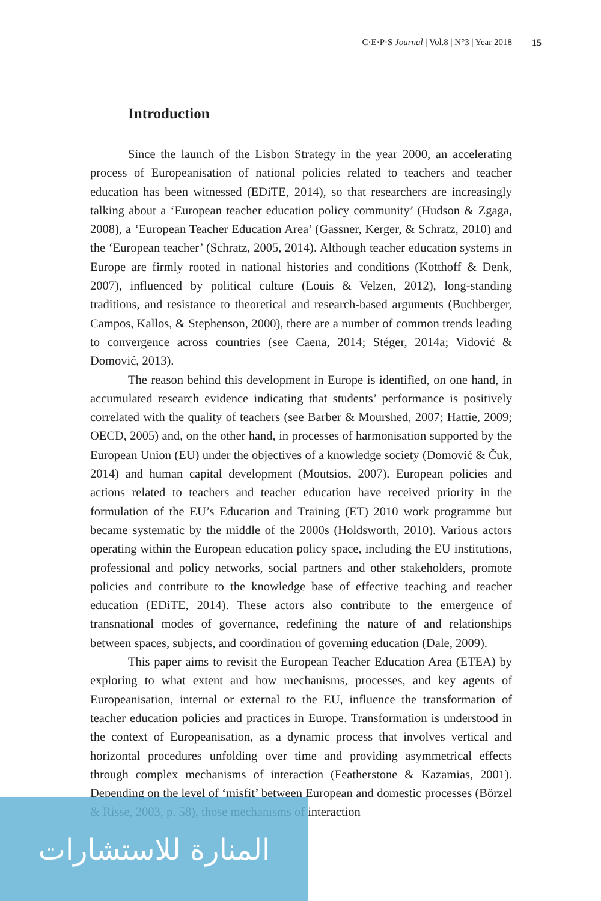C·E·P·S Journal | Vol.8 | N°3 | Year 2018 15
Introduction
Since the launch of the Lisbon Strategy in the year 2000, an accelerating process of Europeanisation of national policies related to teachers and teacher education has been witnessed (EDiTE, 2014), so that researchers are increasingly talking about a ‘European teacher education policy community’ (Hudson & Zgaga, 2008), a ‘European Teacher Education Area’ (Gassner, Kerger, & Schratz, 2010) and the ‘European teacher’ (Schratz, 2005, 2014). Although teacher education systems in Europe are firmly rooted in national histories and conditions (Kotthoff & Denk, 2007), influenced by political culture (Louis & Velzen, 2012), long-standing traditions, and resistance to theoretical and research-based arguments (Buchberger, Campos, Kallos, & Stephenson, 2000), there are a number of common trends leading to convergence across countries (see Caena, 2014; Stéger, 2014a; Vidović & Domović, 2013).
The reason behind this development in Europe is identified, on one hand, in accumulated research evidence indicating that students’ performance is positively correlated with the quality of teachers (see Barber & Mourshed, 2007; Hattie, 2009; OECD, 2005) and, on the other hand, in processes of harmonisation supported by the European Union (EU) under the objectives of a knowledge society (Domović & Čuk, 2014) and human capital development (Moutsios, 2007). European policies and actions related to teachers and teacher education have received priority in the formulation of the EU’s Education and Training (ET) 2010 work programme but became systematic by the middle of the 2000s (Holdsworth, 2010). Various actors operating within the European education policy space, including the EU institutions, professional and policy networks, social partners and other stakeholders, promote policies and contribute to the knowledge base of effective teaching and teacher education (EDiTE, 2014). These actors also contribute to the emergence of transnational modes of governance, redefining the nature of and relationships between spaces, subjects, and coordination of governing education (Dale, 2009).
This paper aims to revisit the European Teacher Education Area (ETEA) by exploring to what extent and how mechanisms, processes, and key agents of Europeanisation, internal or external to the EU, influence the transformation of teacher education policies and practices in Europe. Transformation is understood in the context of Europeanisation, as a dynamic process that involves vertical and horizontal procedures unfolding over time and providing asymmetrical effects through complex mechanisms of interaction (Featherstone & Kazamias, 2001). Depending on the level of ‘misfit’ between European and domestic processes (Börzel & Risse, 2003, p. 58), those mechanisms of interaction
المنارة للاستشارات